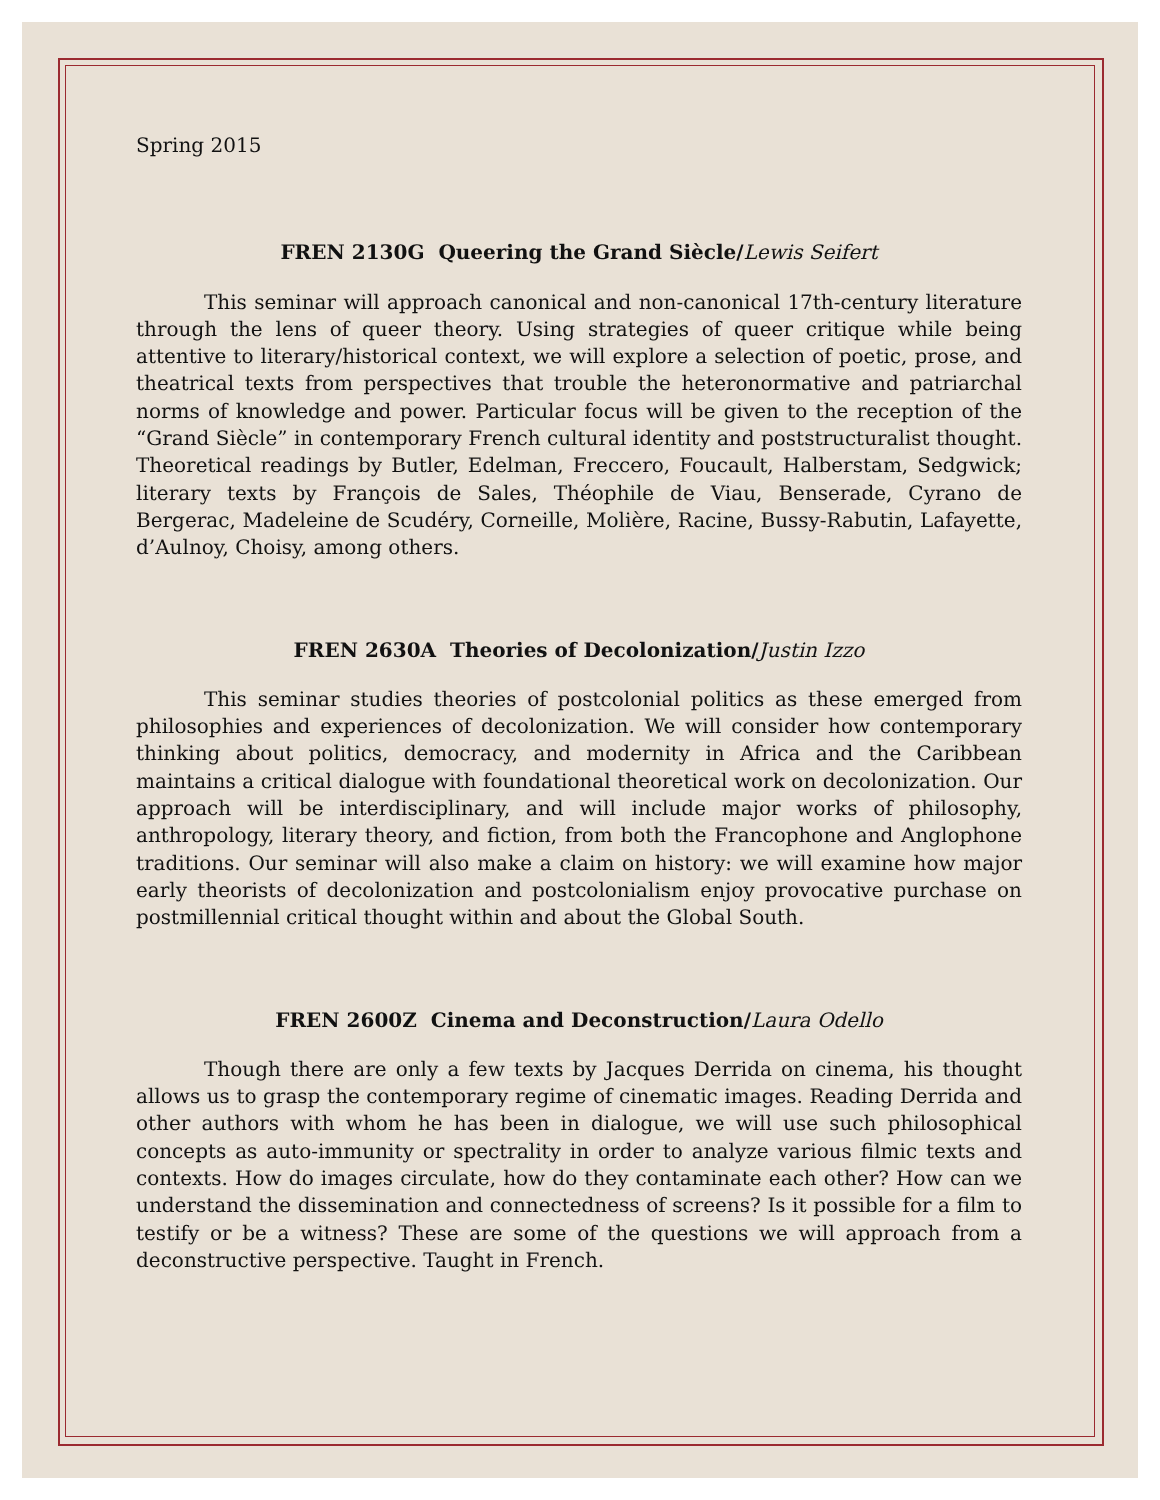Spring 2015
FREN 2130G Queering the Grand Siècle/Lewis Seifert
This seminar will approach canonical and non-canonical 17th-century literature through the lens of queer theory. Using strategies of queer critique while being attentive to literary/historical context, we will explore a selection of poetic, prose, and theatrical texts from perspectives that trouble the heteronormative and patriarchal norms of knowledge and power. Particular focus will be given to the reception of the “Grand Siècle” in contemporary French cultural identity and poststructuralist thought. Theoretical readings by Butler, Edelman, Freccero, Foucault, Halberstam, Sedgwick; literary texts by François de Sales, Théophile de Viau, Benserade, Cyrano de Bergerac, Madeleine de Scudéry, Corneille, Molière, Racine, Bussy-Rabutin, Lafayette, d’Aulnoy, Choisy, among others.
FREN 2630A Theories of Decolonization/Justin Izzo
This seminar studies theories of postcolonial politics as these emerged from philosophies and experiences of decolonization. We will consider how contemporary thinking about politics, democracy, and modernity in Africa and the Caribbean maintains a critical dialogue with foundational theoretical work on decolonization. Our approach will be interdisciplinary, and will include major works of philosophy, anthropology, literary theory, and fiction, from both the Francophone and Anglophone traditions. Our seminar will also make a claim on history: we will examine how major early theorists of decolonization and postcolonialism enjoy provocative purchase on postmillennial critical thought within and about the Global South.
FREN 2600Z Cinema and Deconstruction/Laura Odello
Though there are only a few texts by Jacques Derrida on cinema, his thought allows us to grasp the contemporary regime of cinematic images. Reading Derrida and other authors with whom he has been in dialogue, we will use such philosophical concepts as auto-immunity or spectrality in order to analyze various filmic texts and contexts. How do images circulate, how do they contaminate each other? How can we understand the dissemination and connectedness of screens? Is it possible for a film to testify or be a witness? These are some of the questions we will approach from a deconstructive perspective. Taught in French.